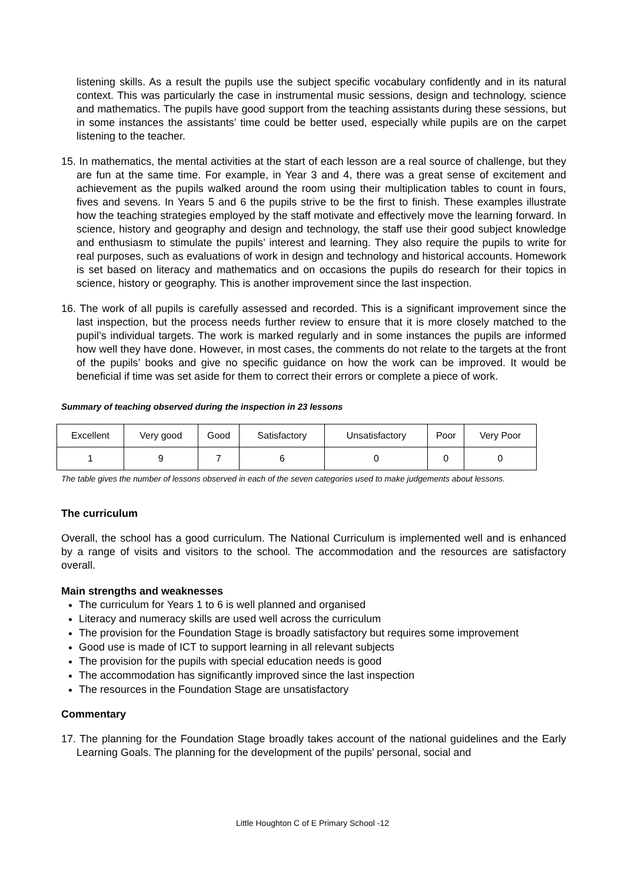listening skills. As a result the pupils use the subject specific vocabulary confidently and in its natural context. This was particularly the case in instrumental music sessions, design and technology, science and mathematics. The pupils have good support from the teaching assistants during these sessions, but in some instances the assistants’ time could be better used, especially while pupils are on the carpet listening to the teacher.
15. In mathematics, the mental activities at the start of each lesson are a real source of challenge, but they are fun at the same time. For example, in Year 3 and 4, there was a great sense of excitement and achievement as the pupils walked around the room using their multiplication tables to count in fours, fives and sevens. In Years 5 and 6 the pupils strive to be the first to finish. These examples illustrate how the teaching strategies employed by the staff motivate and effectively move the learning forward. In science, history and geography and design and technology, the staff use their good subject knowledge and enthusiasm to stimulate the pupils’ interest and learning. They also require the pupils to write for real purposes, such as evaluations of work in design and technology and historical accounts. Homework is set based on literacy and mathematics and on occasions the pupils do research for their topics in science, history or geography. This is another improvement since the last inspection.
16. The work of all pupils is carefully assessed and recorded. This is a significant improvement since the last inspection, but the process needs further review to ensure that it is more closely matched to the pupil’s individual targets. The work is marked regularly and in some instances the pupils are informed how well they have done. However, in most cases, the comments do not relate to the targets at the front of the pupils’ books and give no specific guidance on how the work can be improved. It would be beneficial if time was set aside for them to correct their errors or complete a piece of work.
Summary of teaching observed during the inspection in 23 lessons
| Excellent | Very good | Good | Satisfactory | Unsatisfactory | Poor | Very Poor |
| 1 | 9 | 7 | 6 | 0 | 0 | 0 |
The table gives the number of lessons observed in each of the seven categories used to make judgements about lessons.
The curriculum
Overall, the school has a good curriculum. The National Curriculum is implemented well and is enhanced by a range of visits and visitors to the school. The accommodation and the resources are satisfactory overall.
Main strengths and weaknesses
The curriculum for Years 1 to 6 is well planned and organised
Literacy and numeracy skills are used well across the curriculum
The provision for the Foundation Stage is broadly satisfactory but requires some improvement
Good use is made of ICT to support learning in all relevant subjects
The provision for the pupils with special education needs is good
The accommodation has significantly improved since the last inspection
The resources in the Foundation Stage are unsatisfactory
Commentary
17. The planning for the Foundation Stage broadly takes account of the national guidelines and the Early Learning Goals. The planning for the development of the pupils’ personal, social and
Little Houghton C of E Primary School -12